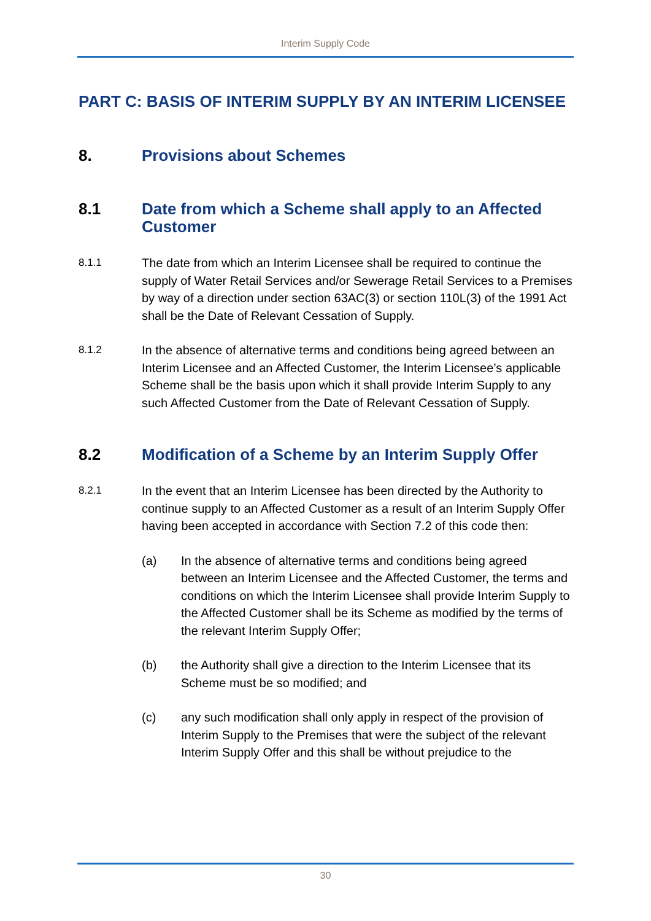Interim Supply Code
PART C: BASIS OF INTERIM SUPPLY BY AN INTERIM LICENSEE
8. Provisions about Schemes
8.1 Date from which a Scheme shall apply to an Affected Customer
8.1.1 The date from which an Interim Licensee shall be required to continue the supply of Water Retail Services and/or Sewerage Retail Services to a Premises by way of a direction under section 63AC(3) or section 110L(3) of the 1991 Act shall be the Date of Relevant Cessation of Supply.
8.1.2 In the absence of alternative terms and conditions being agreed between an Interim Licensee and an Affected Customer, the Interim Licensee’s applicable Scheme shall be the basis upon which it shall provide Interim Supply to any such Affected Customer from the Date of Relevant Cessation of Supply.
8.2 Modification of a Scheme by an Interim Supply Offer
8.2.1 In the event that an Interim Licensee has been directed by the Authority to continue supply to an Affected Customer as a result of an Interim Supply Offer having been accepted in accordance with Section 7.2 of this code then:
(a) In the absence of alternative terms and conditions being agreed between an Interim Licensee and the Affected Customer, the terms and conditions on which the Interim Licensee shall provide Interim Supply to the Affected Customer shall be its Scheme as modified by the terms of the relevant Interim Supply Offer;
(b) the Authority shall give a direction to the Interim Licensee that its Scheme must be so modified; and
(c) any such modification shall only apply in respect of the provision of Interim Supply to the Premises that were the subject of the relevant Interim Supply Offer and this shall be without prejudice to the
30